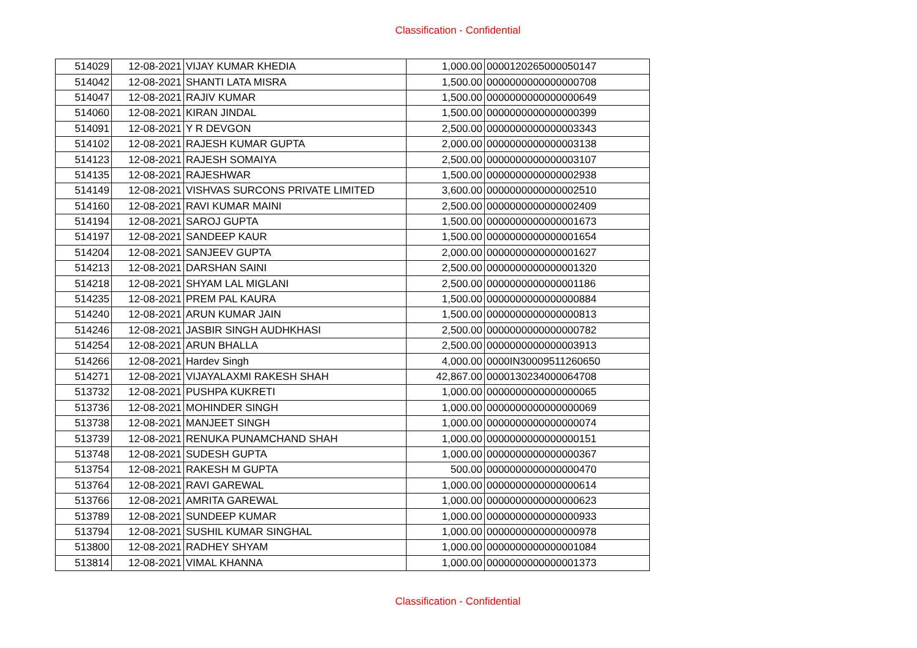Classification - Confidential
| 514029 | 12-08-2021 | VIJAY KUMAR KHEDIA | 1,000.00 | 0000120265000050147 |
| 514042 | 12-08-2021 | SHANTI LATA MISRA | 1,500.00 | 0000000000000000708 |
| 514047 | 12-08-2021 | RAJIV KUMAR | 1,500.00 | 0000000000000000649 |
| 514060 | 12-08-2021 | KIRAN JINDAL | 1,500.00 | 0000000000000000399 |
| 514091 | 12-08-2021 | Y R DEVGON | 2,500.00 | 0000000000000003343 |
| 514102 | 12-08-2021 | RAJESH KUMAR GUPTA | 2,000.00 | 0000000000000003138 |
| 514123 | 12-08-2021 | RAJESH SOMAIYA | 2,500.00 | 0000000000000003107 |
| 514135 | 12-08-2021 | RAJESHWAR | 1,500.00 | 0000000000000002938 |
| 514149 | 12-08-2021 | VISHVAS SURCONS PRIVATE LIMITED | 3,600.00 | 0000000000000002510 |
| 514160 | 12-08-2021 | RAVI KUMAR MAINI | 2,500.00 | 0000000000000002409 |
| 514194 | 12-08-2021 | SAROJ GUPTA | 1,500.00 | 0000000000000001673 |
| 514197 | 12-08-2021 | SANDEEP KAUR | 1,500.00 | 0000000000000001654 |
| 514204 | 12-08-2021 | SANJEEV GUPTA | 2,000.00 | 0000000000000001627 |
| 514213 | 12-08-2021 | DARSHAN SAINI | 2,500.00 | 0000000000000001320 |
| 514218 | 12-08-2021 | SHYAM LAL MIGLANI | 2,500.00 | 0000000000000001186 |
| 514235 | 12-08-2021 | PREM PAL KAURA | 1,500.00 | 0000000000000000884 |
| 514240 | 12-08-2021 | ARUN KUMAR JAIN | 1,500.00 | 0000000000000000813 |
| 514246 | 12-08-2021 | JASBIR SINGH AUDHKHASI | 2,500.00 | 0000000000000000782 |
| 514254 | 12-08-2021 | ARUN BHALLA | 2,500.00 | 0000000000000003913 |
| 514266 | 12-08-2021 | Hardev Singh | 4,000.00 | 0000IN30009511260650 |
| 514271 | 12-08-2021 | VIJAYALAXMI RAKESH SHAH | 42,867.00 | 0000130234000064708 |
| 513732 | 12-08-2021 | PUSHPA KUKRETI | 1,000.00 | 0000000000000000065 |
| 513736 | 12-08-2021 | MOHINDER SINGH | 1,000.00 | 0000000000000000069 |
| 513738 | 12-08-2021 | MANJEET SINGH | 1,000.00 | 0000000000000000074 |
| 513739 | 12-08-2021 | RENUKA PUNAMCHAND SHAH | 1,000.00 | 0000000000000000151 |
| 513748 | 12-08-2021 | SUDESH GUPTA | 1,000.00 | 0000000000000000367 |
| 513754 | 12-08-2021 | RAKESH M GUPTA | 500.00 | 0000000000000000470 |
| 513764 | 12-08-2021 | RAVI GAREWAL | 1,000.00 | 0000000000000000614 |
| 513766 | 12-08-2021 | AMRITA GAREWAL | 1,000.00 | 0000000000000000623 |
| 513789 | 12-08-2021 | SUNDEEP KUMAR | 1,000.00 | 0000000000000000933 |
| 513794 | 12-08-2021 | SUSHIL KUMAR SINGHAL | 1,000.00 | 0000000000000000978 |
| 513800 | 12-08-2021 | RADHEY SHYAM | 1,000.00 | 0000000000000001084 |
| 513814 | 12-08-2021 | VIMAL KHANNA | 1,000.00 | 0000000000000001373 |
Classification - Confidential